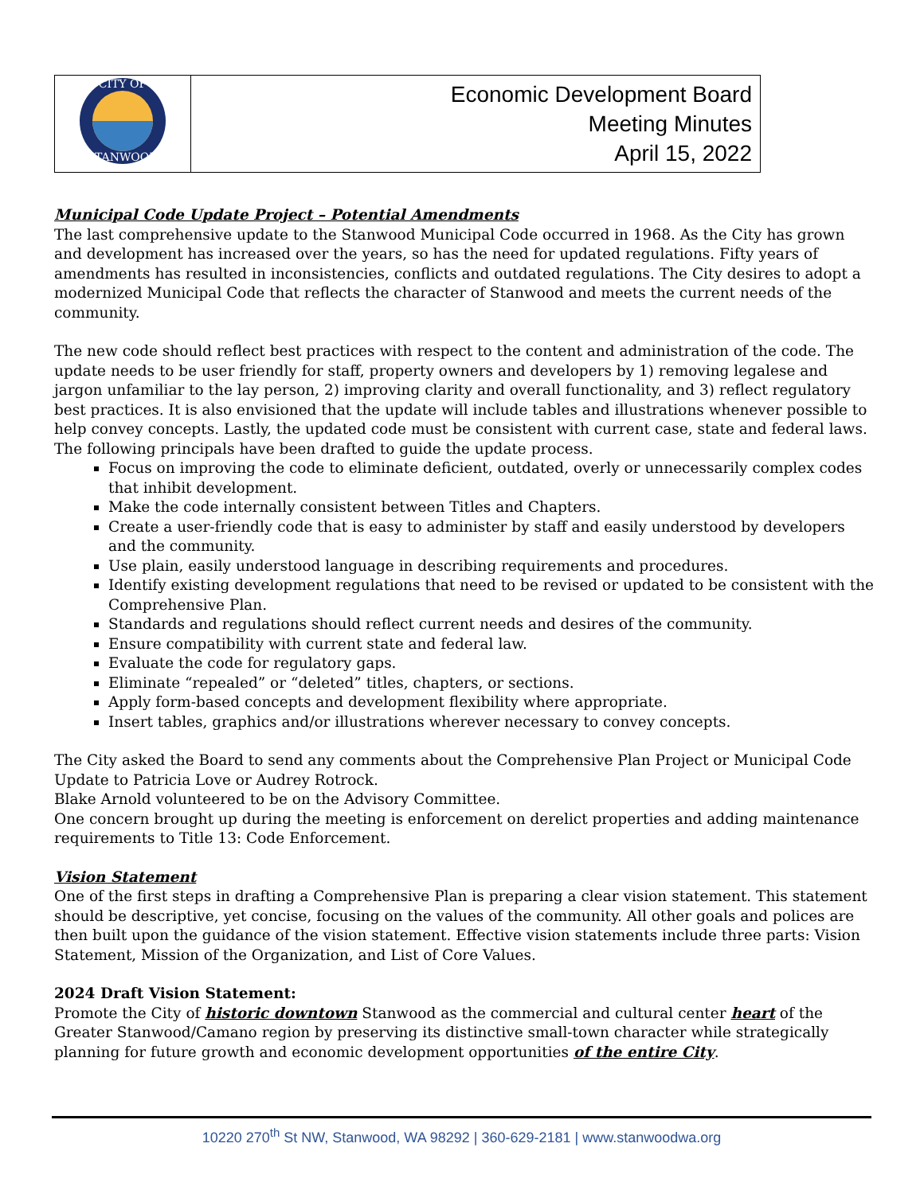| CITY OF STANWOOD | Economic Development Board Meeting Minutes April 15, 2022 |
Municipal Code Update Project – Potential Amendments
The last comprehensive update to the Stanwood Municipal Code occurred in 1968. As the City has grown and development has increased over the years, so has the need for updated regulations. Fifty years of amendments has resulted in inconsistencies, conflicts and outdated regulations. The City desires to adopt a modernized Municipal Code that reflects the character of Stanwood and meets the current needs of the community.
The new code should reflect best practices with respect to the content and administration of the code. The update needs to be user friendly for staff, property owners and developers by 1) removing legalese and jargon unfamiliar to the lay person, 2) improving clarity and overall functionality, and 3) reflect regulatory best practices. It is also envisioned that the update will include tables and illustrations whenever possible to help convey concepts. Lastly, the updated code must be consistent with current case, state and federal laws. The following principals have been drafted to guide the update process.
Focus on improving the code to eliminate deficient, outdated, overly or unnecessarily complex codes that inhibit development.
Make the code internally consistent between Titles and Chapters.
Create a user-friendly code that is easy to administer by staff and easily understood by developers and the community.
Use plain, easily understood language in describing requirements and procedures.
Identify existing development regulations that need to be revised or updated to be consistent with the Comprehensive Plan.
Standards and regulations should reflect current needs and desires of the community.
Ensure compatibility with current state and federal law.
Evaluate the code for regulatory gaps.
Eliminate “repealed” or “deleted” titles, chapters, or sections.
Apply form-based concepts and development flexibility where appropriate.
Insert tables, graphics and/or illustrations wherever necessary to convey concepts.
The City asked the Board to send any comments about the Comprehensive Plan Project or Municipal Code Update to Patricia Love or Audrey Rotrock.
Blake Arnold volunteered to be on the Advisory Committee.
One concern brought up during the meeting is enforcement on derelict properties and adding maintenance requirements to Title 13: Code Enforcement.
Vision Statement
One of the first steps in drafting a Comprehensive Plan is preparing a clear vision statement. This statement should be descriptive, yet concise, focusing on the values of the community. All other goals and polices are then built upon the guidance of the vision statement. Effective vision statements include three parts: Vision Statement, Mission of the Organization, and List of Core Values.
2024 Draft Vision Statement:
Promote the City of historic downtown Stanwood as the commercial and cultural center heart of the Greater Stanwood/Camano region by preserving its distinctive small-town character while strategically planning for future growth and economic development opportunities of the entire City.
10220 270<sup>th</sup> St NW, Stanwood, WA 98292 | 360-629-2181 | www.stanwoodwa.org